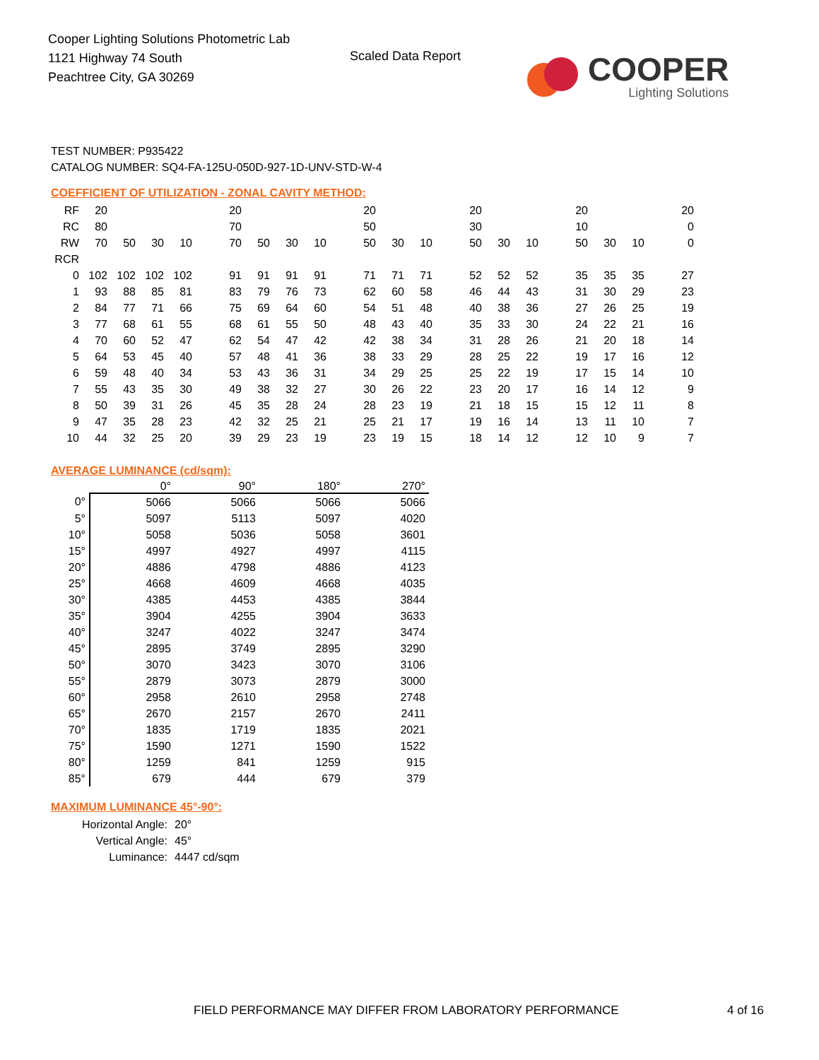Cooper Lighting Solutions Photometric Lab
1121 Highway 74 South
Peachtree City, GA 30269
Scaled Data Report
COOPER
Lighting Solutions
TEST NUMBER: P935422
CATALOG NUMBER: SQ4-FA-125U-050D-927-1D-UNV-STD-W-4
COEFFICIENT OF UTILIZATION - ZONAL CAVITY METHOD:
| RF | 20 | | | | | 20 | | | | | 20 | | | | 20 | | | | 20 | | | | 20 |
| RC | 80 | | | | | 70 | | | | | 50 | | | | 30 | | | | 10 | | | | 0 |
| RW | 70 | 50 | 30 | 10 | | 70 | 50 | 30 | 10 | | 50 | 30 | 10 | | 50 | 30 | 10 | | 50 | 30 | 10 | | 0 |
| RCR | | | | | | | | | | | | | | | | | | | | | | | |
| 0 | 102 | 102 | 102 | 102 | | 91 | 91 | 91 | 91 | | 71 | 71 | 71 | | 52 | 52 | 52 | | 35 | 35 | 35 | | 27 |
| 1 | 93 | 88 | 85 | 81 | | 83 | 79 | 76 | 73 | | 62 | 60 | 58 | | 46 | 44 | 43 | | 31 | 30 | 29 | | 23 |
| 2 | 84 | 77 | 71 | 66 | | 75 | 69 | 64 | 60 | | 54 | 51 | 48 | | 40 | 38 | 36 | | 27 | 26 | 25 | | 19 |
| 3 | 77 | 68 | 61 | 55 | | 68 | 61 | 55 | 50 | | 48 | 43 | 40 | | 35 | 33 | 30 | | 24 | 22 | 21 | | 16 |
| 4 | 70 | 60 | 52 | 47 | | 62 | 54 | 47 | 42 | | 42 | 38 | 34 | | 31 | 28 | 26 | | 21 | 20 | 18 | | 14 |
| 5 | 64 | 53 | 45 | 40 | | 57 | 48 | 41 | 36 | | 38 | 33 | 29 | | 28 | 25 | 22 | | 19 | 17 | 16 | | 12 |
| 6 | 59 | 48 | 40 | 34 | | 53 | 43 | 36 | 31 | | 34 | 29 | 25 | | 25 | 22 | 19 | | 17 | 15 | 14 | | 10 |
| 7 | 55 | 43 | 35 | 30 | | 49 | 38 | 32 | 27 | | 30 | 26 | 22 | | 23 | 20 | 17 | | 16 | 14 | 12 | | 9 |
| 8 | 50 | 39 | 31 | 26 | | 45 | 35 | 28 | 24 | | 28 | 23 | 19 | | 21 | 18 | 15 | | 15 | 12 | 11 | | 8 |
| 9 | 47 | 35 | 28 | 23 | | 42 | 32 | 25 | 21 | | 25 | 21 | 17 | | 19 | 16 | 14 | | 13 | 11 | 10 | | 7 |
| 10 | 44 | 32 | 25 | 20 | | 39 | 29 | 23 | 19 | | 23 | 19 | 15 | | 18 | 14 | 12 | | 12 | 10 | 9 | | 7 |
AVERAGE LUMINANCE (cd/sqm):
| | 0° | 90° | 180° | 270° |
| --- | --- | --- | --- | --- |
| 0° | 5066 | 5066 | 5066 | 5066 |
| 5° | 5097 | 5113 | 5097 | 4020 |
| 10° | 5058 | 5036 | 5058 | 3601 |
| 15° | 4997 | 4927 | 4997 | 4115 |
| 20° | 4886 | 4798 | 4886 | 4123 |
| 25° | 4668 | 4609 | 4668 | 4035 |
| 30° | 4385 | 4453 | 4385 | 3844 |
| 35° | 3904 | 4255 | 3904 | 3633 |
| 40° | 3247 | 4022 | 3247 | 3474 |
| 45° | 2895 | 3749 | 2895 | 3290 |
| 50° | 3070 | 3423 | 3070 | 3106 |
| 55° | 2879 | 3073 | 2879 | 3000 |
| 60° | 2958 | 2610 | 2958 | 2748 |
| 65° | 2670 | 2157 | 2670 | 2411 |
| 70° | 1835 | 1719 | 1835 | 2021 |
| 75° | 1590 | 1271 | 1590 | 1522 |
| 80° | 1259 | 841 | 1259 | 915 |
| 85° | 679 | 444 | 679 | 379 |
MAXIMUM LUMINANCE 45°-90°:
| Horizontal Angle: | 20° |
| Vertical Angle: | 45° |
| Luminance: | 4447 cd/sqm |
FIELD PERFORMANCE MAY DIFFER FROM LABORATORY PERFORMANCE
4 of 16